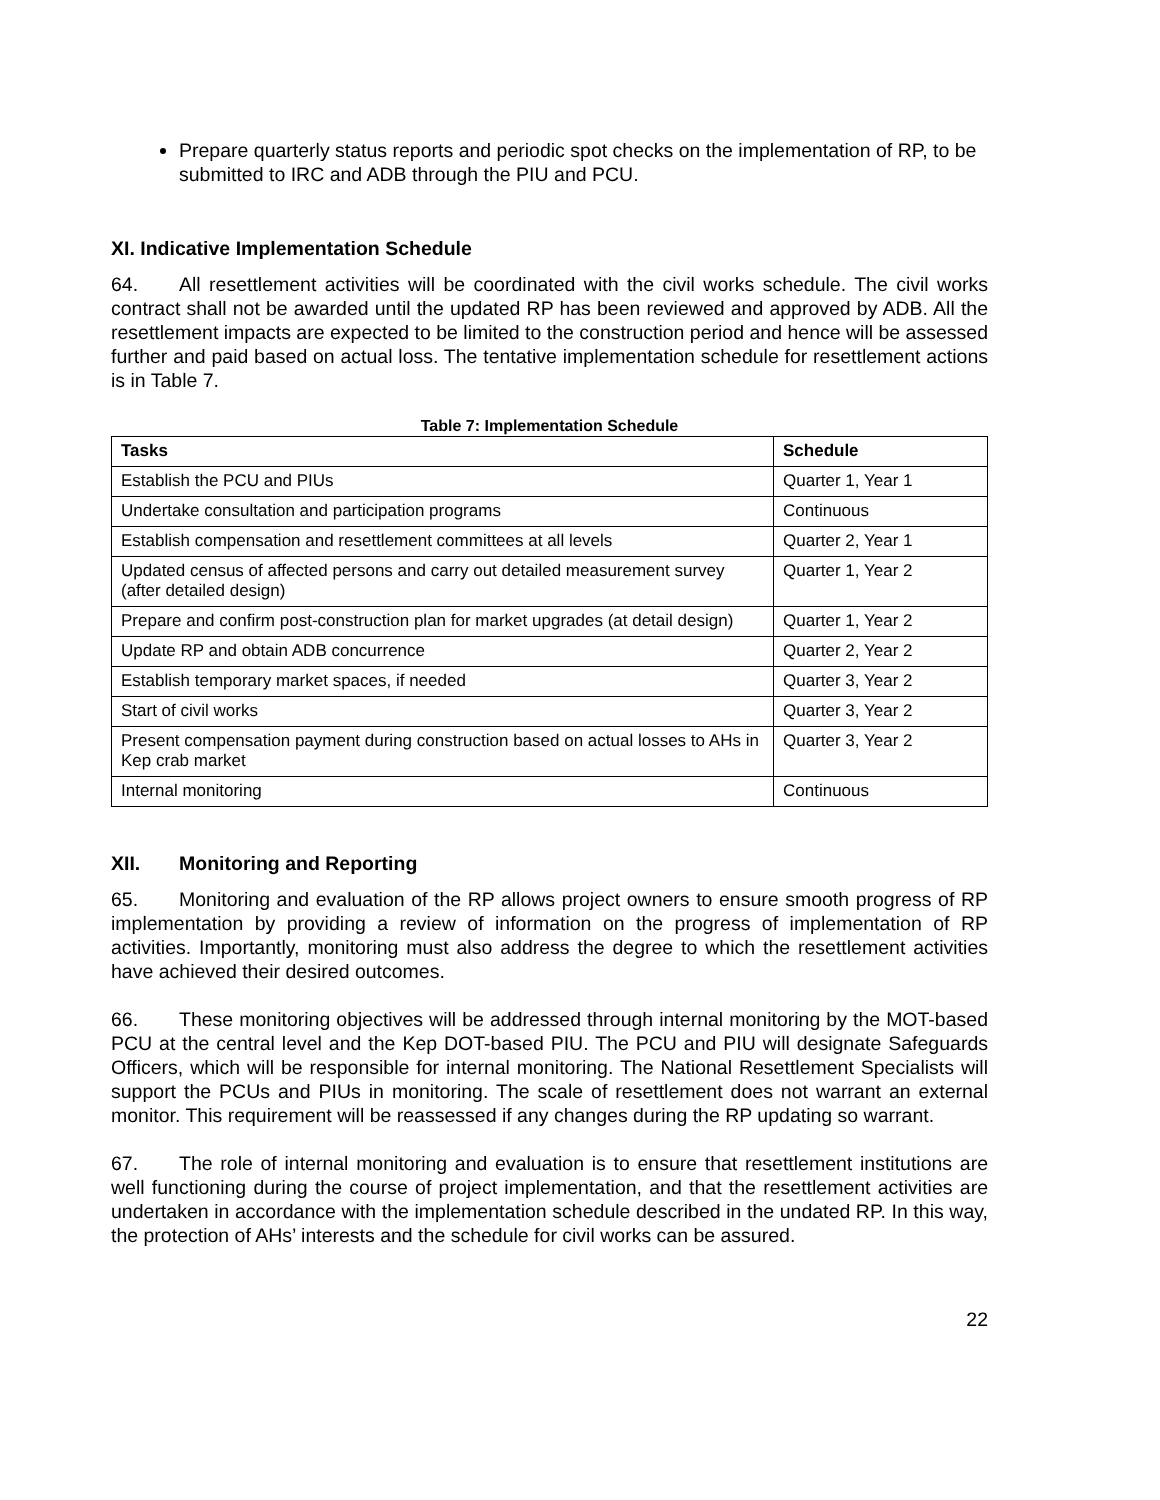Prepare quarterly status reports and periodic spot checks on the implementation of RP, to be submitted to IRC and ADB through the PIU and PCU.
XI. Indicative Implementation Schedule
64. All resettlement activities will be coordinated with the civil works schedule. The civil works contract shall not be awarded until the updated RP has been reviewed and approved by ADB. All the resettlement impacts are expected to be limited to the construction period and hence will be assessed further and paid based on actual loss. The tentative implementation schedule for resettlement actions is in Table 7.
Table 7: Implementation Schedule
| Tasks | Schedule |
| --- | --- |
| Establish the PCU and PIUs | Quarter 1, Year 1 |
| Undertake consultation and participation programs | Continuous |
| Establish compensation and resettlement committees at all levels | Quarter 2, Year 1 |
| Updated census of affected persons and carry out detailed measurement survey (after detailed design) | Quarter 1, Year 2 |
| Prepare and confirm post-construction plan for market upgrades (at detail design) | Quarter 1, Year 2 |
| Update RP and obtain ADB concurrence | Quarter 2, Year 2 |
| Establish temporary market spaces, if needed | Quarter 3, Year 2 |
| Start of civil works | Quarter 3, Year 2 |
| Present compensation payment during construction based on actual losses to AHs in Kep crab market | Quarter 3, Year 2 |
| Internal monitoring | Continuous |
XII. Monitoring and Reporting
65. Monitoring and evaluation of the RP allows project owners to ensure smooth progress of RP implementation by providing a review of information on the progress of implementation of RP activities. Importantly, monitoring must also address the degree to which the resettlement activities have achieved their desired outcomes.
66. These monitoring objectives will be addressed through internal monitoring by the MOT-based PCU at the central level and the Kep DOT-based PIU. The PCU and PIU will designate Safeguards Officers, which will be responsible for internal monitoring. The National Resettlement Specialists will support the PCUs and PIUs in monitoring. The scale of resettlement does not warrant an external monitor. This requirement will be reassessed if any changes during the RP updating so warrant.
67. The role of internal monitoring and evaluation is to ensure that resettlement institutions are well functioning during the course of project implementation, and that the resettlement activities are undertaken in accordance with the implementation schedule described in the undated RP. In this way, the protection of AHs’ interests and the schedule for civil works can be assured.
22